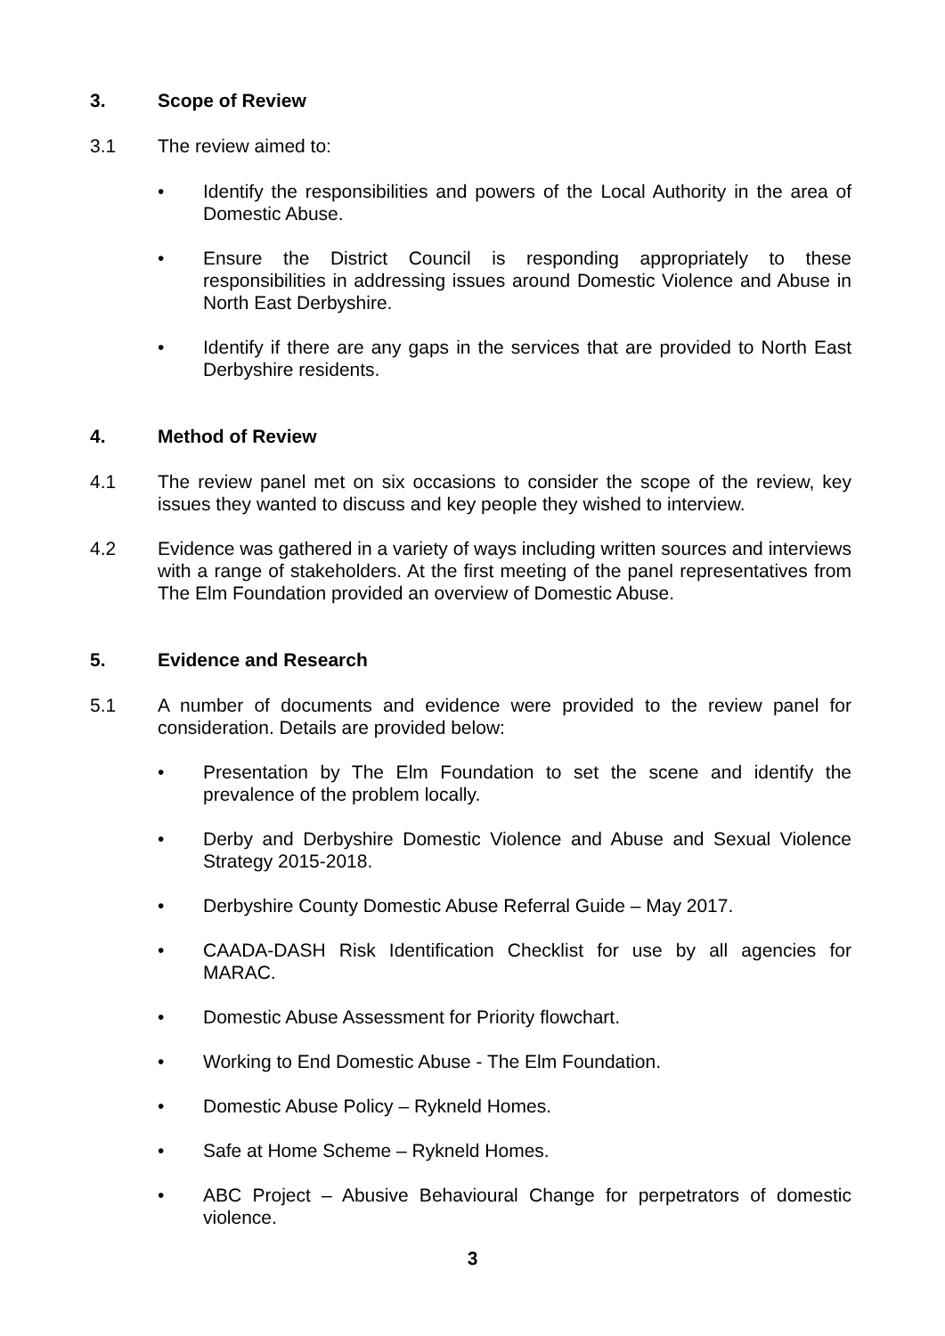3. Scope of Review
3.1 The review aimed to:
• Identify the responsibilities and powers of the Local Authority in the area of Domestic Abuse.
• Ensure the District Council is responding appropriately to these responsibilities in addressing issues around Domestic Violence and Abuse in North East Derbyshire.
• Identify if there are any gaps in the services that are provided to North East Derbyshire residents.
4. Method of Review
4.1 The review panel met on six occasions to consider the scope of the review, key issues they wanted to discuss and key people they wished to interview.
4.2 Evidence was gathered in a variety of ways including written sources and interviews with a range of stakeholders. At the first meeting of the panel representatives from The Elm Foundation provided an overview of Domestic Abuse.
5. Evidence and Research
5.1 A number of documents and evidence were provided to the review panel for consideration. Details are provided below:
• Presentation by The Elm Foundation to set the scene and identify the prevalence of the problem locally.
• Derby and Derbyshire Domestic Violence and Abuse and Sexual Violence Strategy 2015-2018.
• Derbyshire County Domestic Abuse Referral Guide – May 2017.
• CAADA-DASH Risk Identification Checklist for use by all agencies for MARAC.
• Domestic Abuse Assessment for Priority flowchart.
• Working to End Domestic Abuse - The Elm Foundation.
• Domestic Abuse Policy – Rykneld Homes.
• Safe at Home Scheme – Rykneld Homes.
• ABC Project – Abusive Behavioural Change for perpetrators of domestic violence.
3